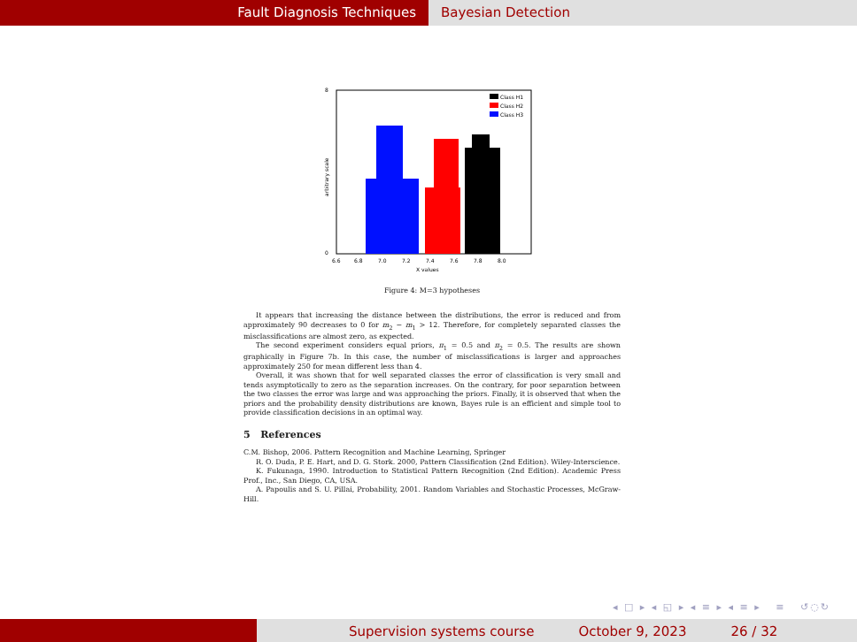Fault Diagnosis Techniques Bayesian Detection
8
0
6.6
6.8
7.0
7.2
7.4
7.6
7.8
8.0
X values
arbitrary scale
Class H1
Class H2
Class H3
Figure 4: M=3 hypotheses
It appears that increasing the distance between the distributions, the error is reduced and from approximately 90 decreases to 0 for m<sub>2</sub> − m<sub>1</sub> > 12. Therefore, for completely separated classes the misclassifications are almost zero, as expected.
The second experiment considers equal priors, π<sub>1</sub> = 0.5 and π<sub>2</sub> = 0.5. The results are shown graphically in Figure 7b. In this case, the number of misclassifications is larger and approaches approximately 250 for mean different less than 4.
Overall, it was shown that for well separated classes the error of classification is very small and tends asymptotically to zero as the separation increases. On the contrary, for poor separation between the two classes the error was large and was approaching the priors. Finally, it is observed that when the priors and the probability density distributions are known, Bayes rule is an efficient and simple tool to provide classification decisions in an optimal way.
5 References
C.M. Bishop, 2006. Pattern Recognition and Machine Learning, Springer
R. O. Duda, P. E. Hart, and D. G. Stork. 2000, Pattern Classification (2nd Edition). Wiley-Interscience.
K. Fukunaga, 1990. Introduction to Statistical Pattern Recognition (2nd Edition). Academic Press Prof., Inc., San Diego, CA, USA.
A. Papoulis and S. U. Pillai, Probability, 2001. Random Variables and Stochastic Processes, McGraw-Hill.
◂ □ ▸ ◂ ◱ ▸ ◂ ≡ ▸ ◂ ≡ ▸ ≡ ↺◌↻
Supervision systems course October 9, 2023 26 / 32